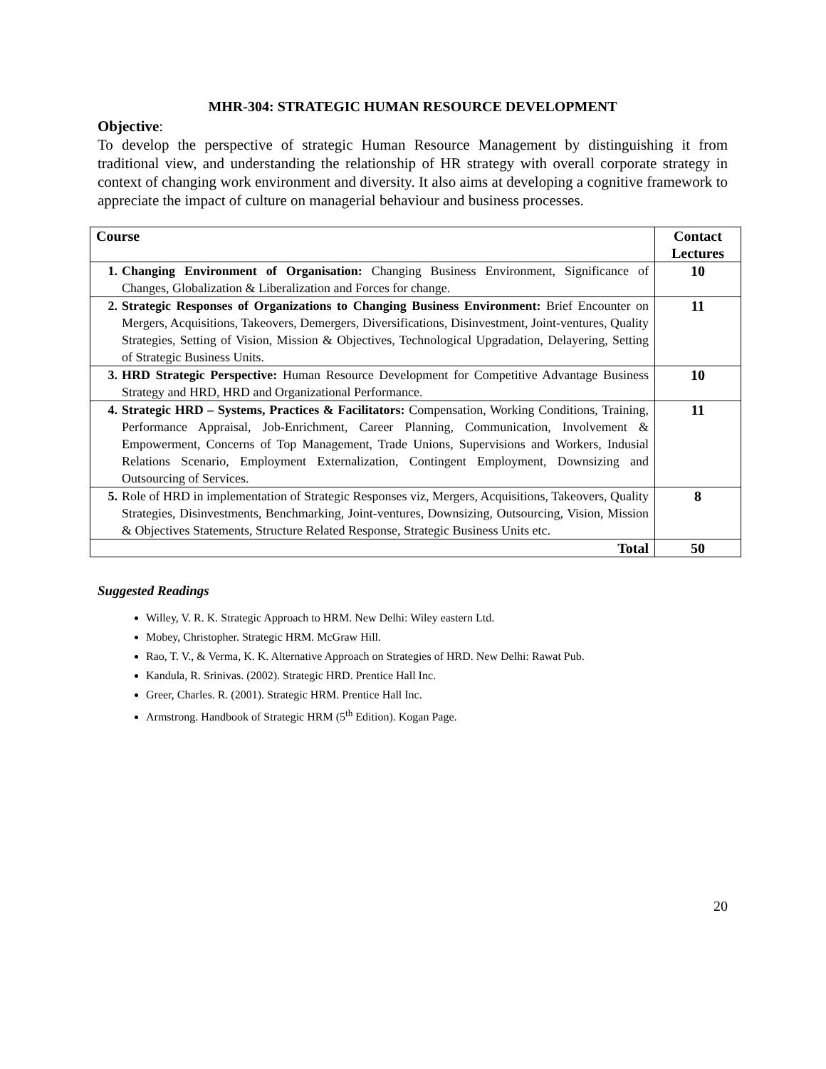MHR-304: STRATEGIC HUMAN RESOURCE DEVELOPMENT
Objective:
To develop the perspective of strategic Human Resource Management by distinguishing it from traditional view, and understanding the relationship of HR strategy with overall corporate strategy in context of changing work environment and diversity. It also aims at developing a cognitive framework to appreciate the impact of culture on managerial behaviour and business processes.
| Course | | Contact Lectures |
| --- | --- | --- |
| 1. | Changing Environment of Organisation: Changing Business Environment, Significance of Changes, Globalization & Liberalization and Forces for change. | 10 |
| 2. | Strategic Responses of Organizations to Changing Business Environment: Brief Encounter on Mergers, Acquisitions, Takeovers, Demergers, Diversifications, Disinvestment, Joint-ventures, Quality Strategies, Setting of Vision, Mission & Objectives, Technological Upgradation, Delayering, Setting of Strategic Business Units. | 11 |
| 3. | HRD Strategic Perspective: Human Resource Development for Competitive Advantage Business Strategy and HRD, HRD and Organizational Performance. | 10 |
| 4. | Strategic HRD – Systems, Practices & Facilitators: Compensation, Working Conditions, Training, Performance Appraisal, Job-Enrichment, Career Planning, Communication, Involvement & Empowerment, Concerns of Top Management, Trade Unions, Supervisions and Workers, Indusial Relations Scenario, Employment Externalization, Contingent Employment, Downsizing and Outsourcing of Services. | 11 |
| 5. | Role of HRD in implementation of Strategic Responses viz, Mergers, Acquisitions, Takeovers, Quality Strategies, Disinvestments, Benchmarking, Joint-ventures, Downsizing, Outsourcing, Vision, Mission & Objectives Statements, Structure Related Response, Strategic Business Units etc. | 8 |
| Total | | 50 |
Suggested Readings
Willey, V. R. K. Strategic Approach to HRM. New Delhi: Wiley eastern Ltd.
Mobey, Christopher. Strategic HRM. McGraw Hill.
Rao, T. V., & Verma, K. K. Alternative Approach on Strategies of HRD. New Delhi: Rawat Pub.
Kandula, R. Srinivas. (2002). Strategic HRD. Prentice Hall Inc.
Greer, Charles. R. (2001). Strategic HRM. Prentice Hall Inc.
Armstrong. Handbook of Strategic HRM (5<sup>th</sup> Edition). Kogan Page.
20